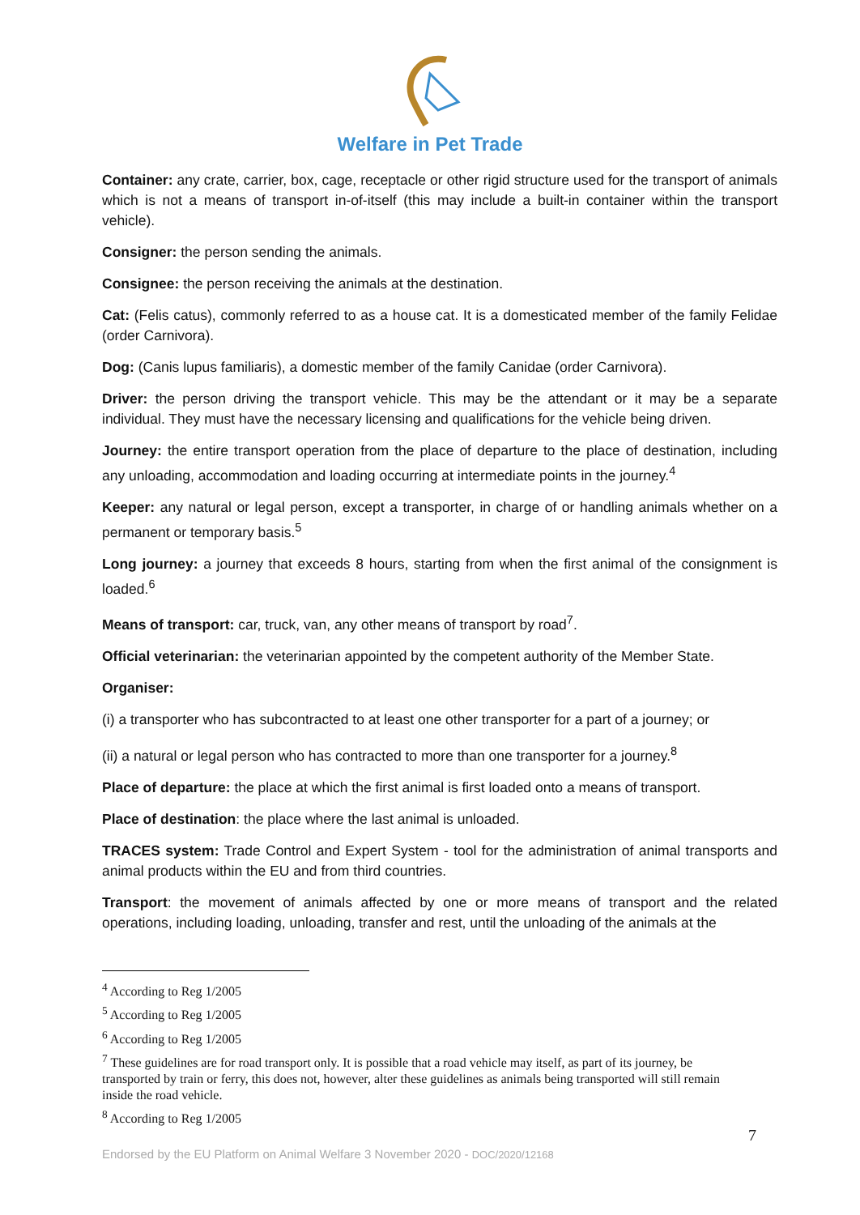Welfare in Pet Trade
Container: any crate, carrier, box, cage, receptacle or other rigid structure used for the transport of animals which is not a means of transport in-of-itself (this may include a built-in container within the transport vehicle).
Consigner: the person sending the animals.
Consignee: the person receiving the animals at the destination.
Cat: (Felis catus), commonly referred to as a house cat. It is a domesticated member of the family Felidae (order Carnivora).
Dog: (Canis lupus familiaris), a domestic member of the family Canidae (order Carnivora).
Driver: the person driving the transport vehicle. This may be the attendant or it may be a separate individual. They must have the necessary licensing and qualifications for the vehicle being driven.
Journey: the entire transport operation from the place of departure to the place of destination, including any unloading, accommodation and loading occurring at intermediate points in the journey.<sup>4</sup>
Keeper: any natural or legal person, except a transporter, in charge of or handling animals whether on a permanent or temporary basis.<sup>5</sup>
Long journey: a journey that exceeds 8 hours, starting from when the first animal of the consignment is loaded.<sup>6</sup>
Means of transport: car, truck, van, any other means of transport by road<sup>7</sup>.
Official veterinarian: the veterinarian appointed by the competent authority of the Member State.
Organiser:
(i) a transporter who has subcontracted to at least one other transporter for a part of a journey; or
(ii) a natural or legal person who has contracted to more than one transporter for a journey.<sup>8</sup>
Place of departure: the place at which the first animal is first loaded onto a means of transport.
Place of destination: the place where the last animal is unloaded.
TRACES system: Trade Control and Expert System - tool for the administration of animal transports and animal products within the EU and from third countries.
Transport: the movement of animals affected by one or more means of transport and the related operations, including loading, unloading, transfer and rest, until the unloading of the animals at the
<sup>4</sup> According to Reg 1/2005
<sup>5</sup> According to Reg 1/2005
<sup>6</sup> According to Reg 1/2005
<sup>7</sup> These guidelines are for road transport only. It is possible that a road vehicle may itself, as part of its journey, be transported by train or ferry, this does not, however, alter these guidelines as animals being transported will still remain inside the road vehicle.
<sup>8</sup> According to Reg 1/2005
7
Endorsed by the EU Platform on Animal Welfare 3 November 2020 - DOC/2020/12168